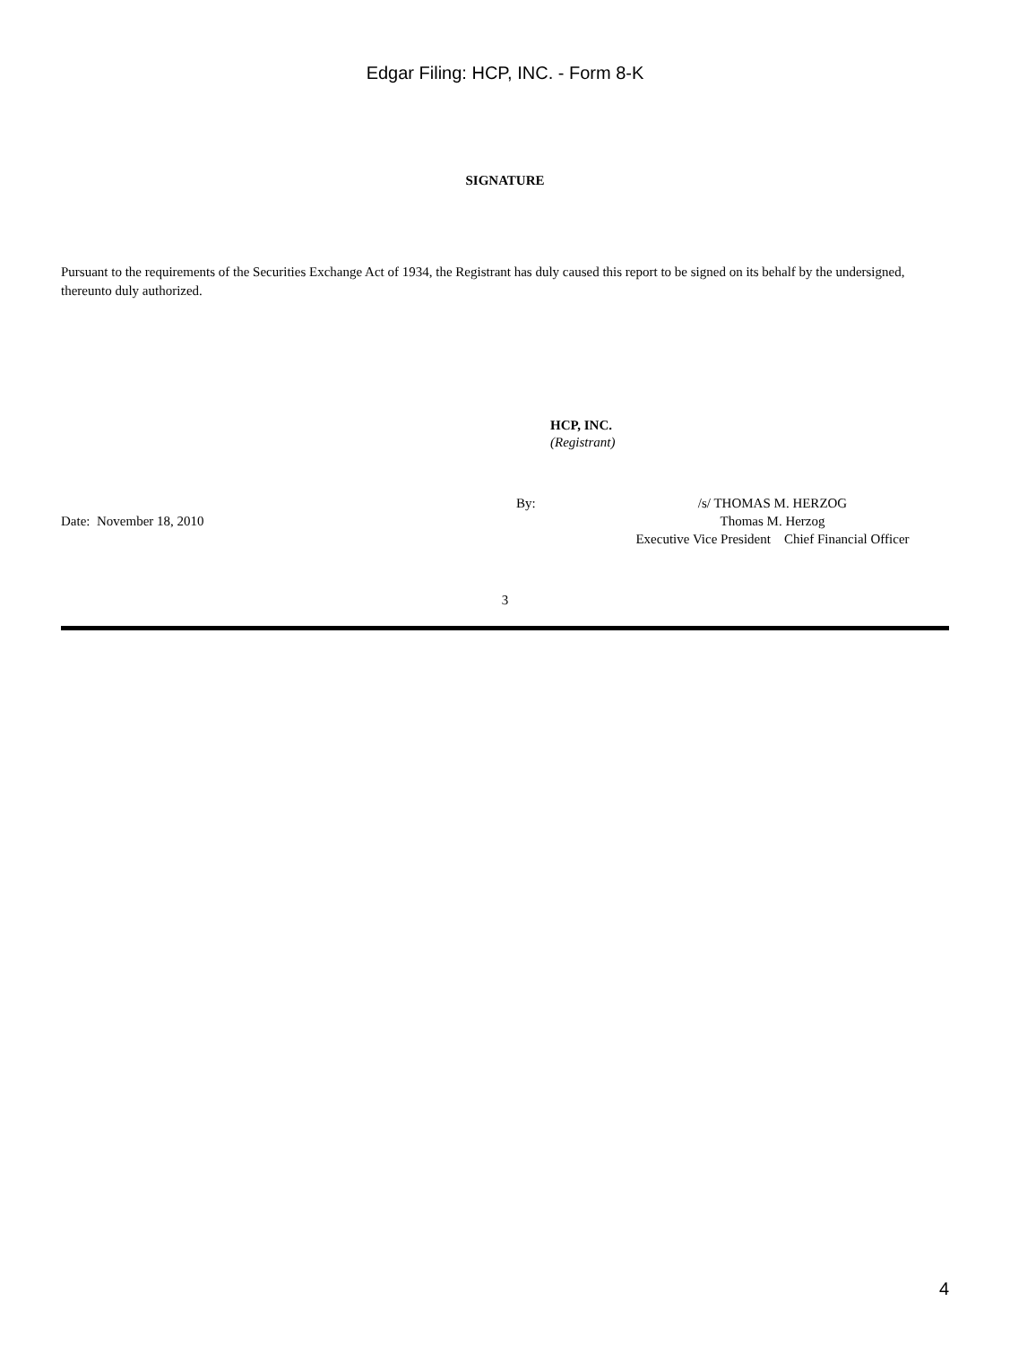Edgar Filing: HCP, INC. - Form 8-K
SIGNATURE
Pursuant to the requirements of the Securities Exchange Act of 1934, the Registrant has duly caused this report to be signed on its behalf by the undersigned, thereunto duly authorized.
HCP, INC.
(Registrant)
| | By: | /s/ THOMAS M. HERZOG |
| Date: November 18, 2010 | | Thomas M. Herzog |
| | | Executive Vice President Chief Financial Officer |
3
4